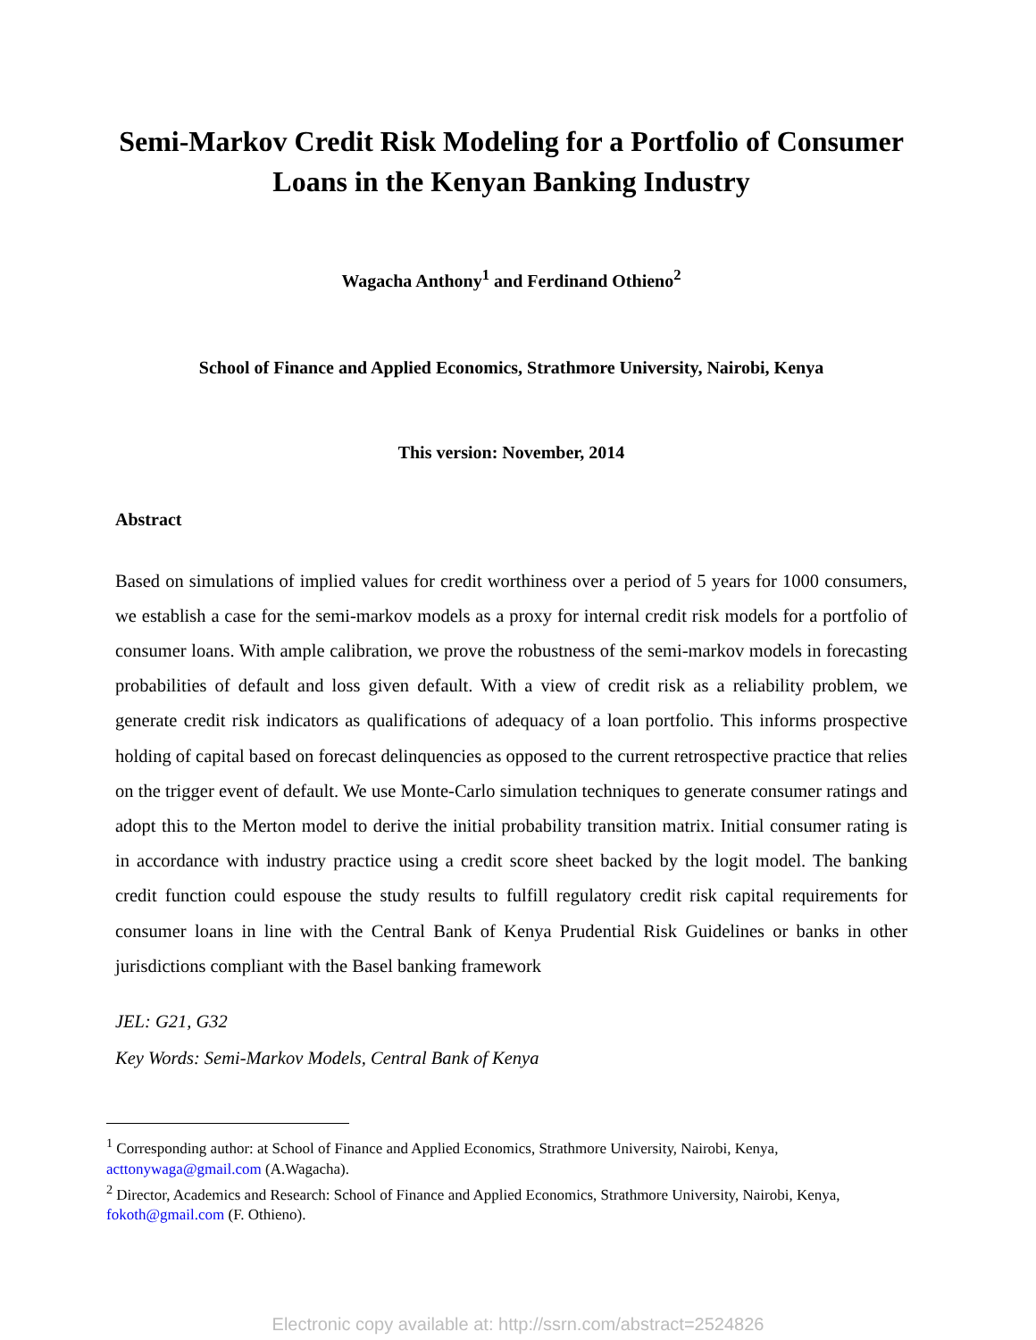Semi-Markov Credit Risk Modeling for a Portfolio of Consumer Loans in the Kenyan Banking Industry
Wagacha Anthony<sup>1</sup> and Ferdinand Othieno<sup>2</sup>
School of Finance and Applied Economics, Strathmore University, Nairobi, Kenya
This version: November, 2014
Abstract
Based on simulations of implied values for credit worthiness over a period of 5 years for 1000 consumers, we establish a case for the semi-markov models as a proxy for internal credit risk models for a portfolio of consumer loans. With ample calibration, we prove the robustness of the semi-markov models in forecasting probabilities of default and loss given default. With a view of credit risk as a reliability problem, we generate credit risk indicators as qualifications of adequacy of a loan portfolio. This informs prospective holding of capital based on forecast delinquencies as opposed to the current retrospective practice that relies on the trigger event of default. We use Monte-Carlo simulation techniques to generate consumer ratings and adopt this to the Merton model to derive the initial probability transition matrix. Initial consumer rating is in accordance with industry practice using a credit score sheet backed by the logit model. The banking credit function could espouse the study results to fulfill regulatory credit risk capital requirements for consumer loans in line with the Central Bank of Kenya Prudential Risk Guidelines or banks in other jurisdictions compliant with the Basel banking framework
JEL: G21, G32
Key Words: Semi-Markov Models, Central Bank of Kenya
<sup>1</sup> Corresponding author: at School of Finance and Applied Economics, Strathmore University, Nairobi, Kenya, acttonywaga@gmail.com (A.Wagacha).
<sup>2</sup> Director, Academics and Research: School of Finance and Applied Economics, Strathmore University, Nairobi, Kenya, fokoth@gmail.com (F. Othieno).
Electronic copy available at: http://ssrn.com/abstract=2524826